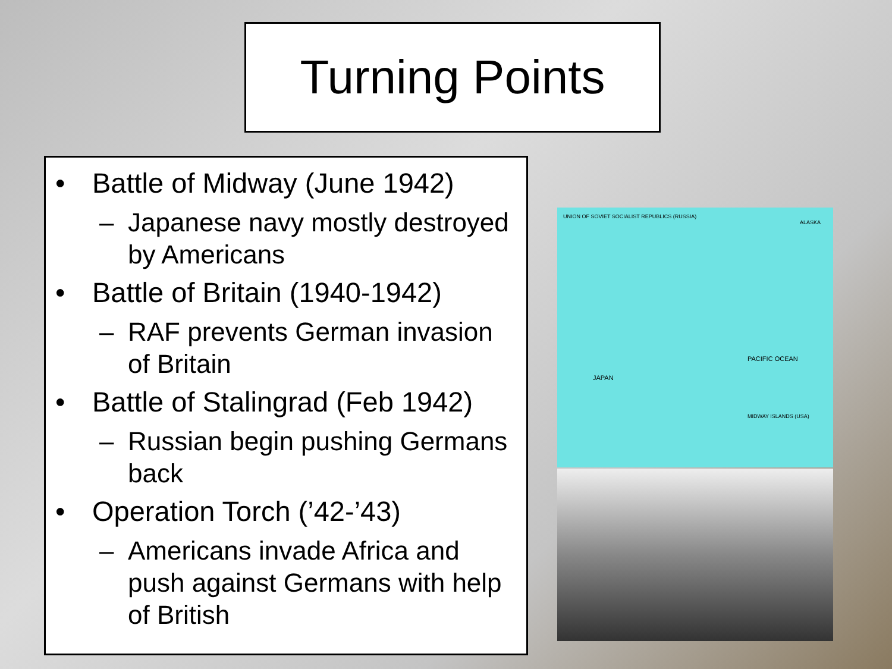Turning Points
• Battle of Midway (June 1942)
– Japanese navy mostly destroyed by Americans
• Battle of Britain (1940-1942)
– RAF prevents German invasion of Britain
• Battle of Stalingrad (Feb 1942)
– Russian begin pushing Germans back
• Operation Torch (’42-’43)
– Americans invade Africa and push against Germans with help of British
UNION OF SOVIET SOCIALIST REPUBLICS (RUSSIA)
ALASKA
JAPAN
PACIFIC OCEAN
MIDWAY ISLANDS (USA)